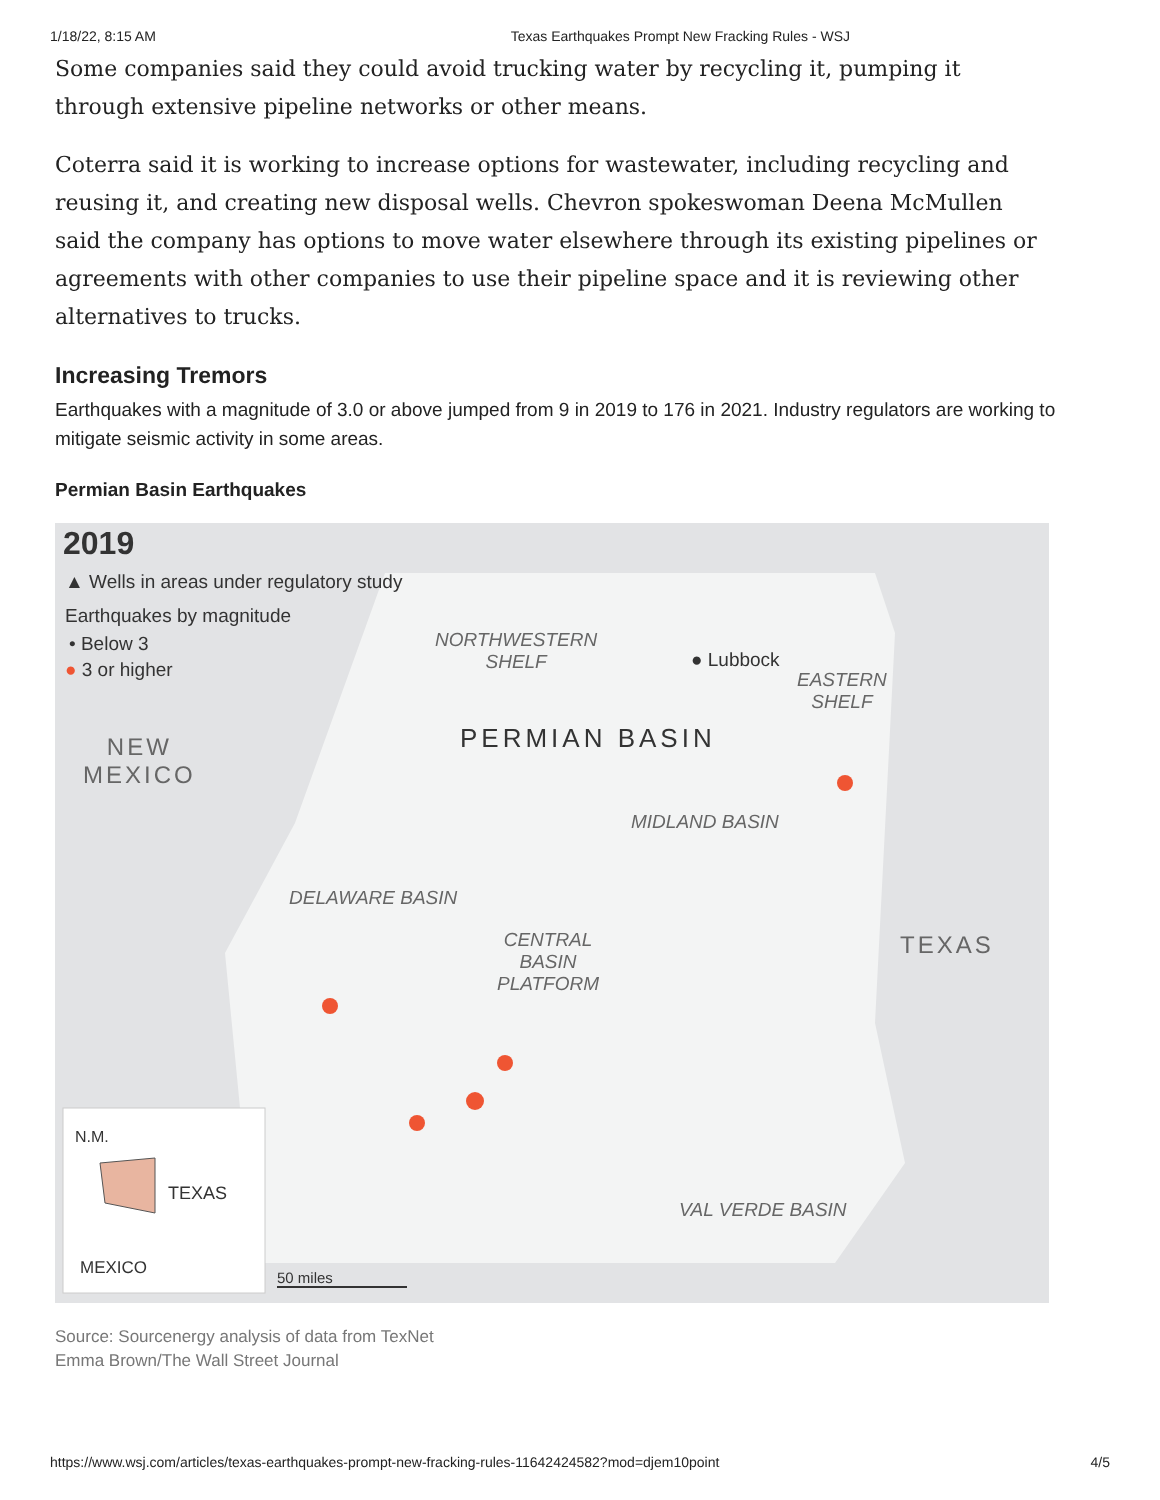1/18/22, 8:15 AM Texas Earthquakes Prompt New Fracking Rules - WSJ
Some companies said they could avoid trucking water by recycling it, pumping it through extensive pipeline networks or other means.
Coterra said it is working to increase options for wastewater, including recycling and reusing it, and creating new disposal wells. Chevron spokeswoman Deena McMullen said the company has options to move water elsewhere through its existing pipelines or agreements with other companies to use their pipeline space and it is reviewing other alternatives to trucks.
Increasing Tremors
Earthquakes with a magnitude of 3.0 or above jumped from 9 in 2019 to 176 in 2021. Industry regulators are working to mitigate seismic activity in some areas.
Permian Basin Earthquakes
2019
▲ Wells in areas under regulatory study
Earthquakes by magnitude
• Below 3
● 3 or higher
NORTHWESTERN
SHELF
● Lubbock
EASTERN
SHELF
PERMIAN BASIN
NEW
MEXICO
MIDLAND BASIN
DELAWARE BASIN
CENTRAL
BASIN
PLATFORM
TEXAS
N.M.
TEXAS
MEXICO 50 miles
VAL VERDE BASIN
Source: Sourcenergy analysis of data from TexNet
Emma Brown/The Wall Street Journal
https://www.wsj.com/articles/texas-earthquakes-prompt-new-fracking-rules-11642424582?mod=djem10point 4/5